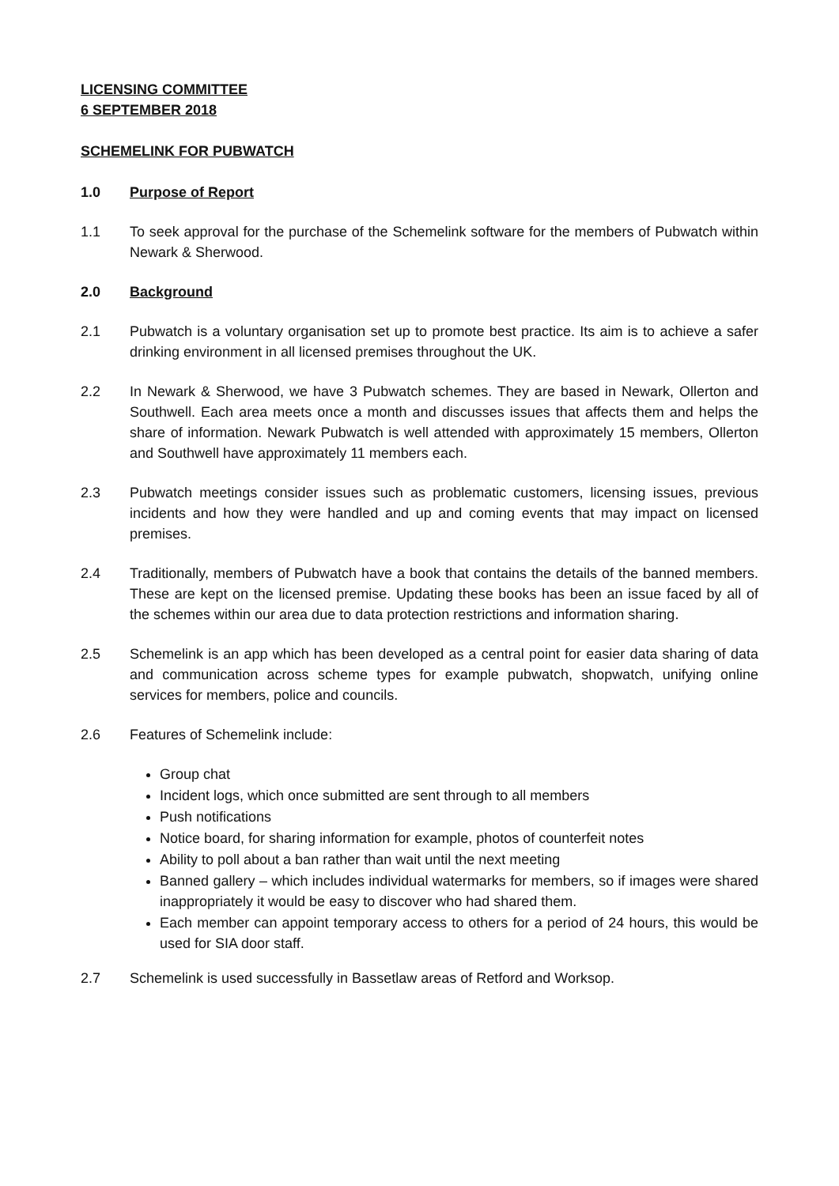LICENSING COMMITTEE
6 SEPTEMBER 2018
SCHEMELINK FOR PUBWATCH
1.0 Purpose of Report
1.1 To seek approval for the purchase of the Schemelink software for the members of Pubwatch within Newark & Sherwood.
2.0 Background
2.1 Pubwatch is a voluntary organisation set up to promote best practice. Its aim is to achieve a safer drinking environment in all licensed premises throughout the UK.
2.2 In Newark & Sherwood, we have 3 Pubwatch schemes. They are based in Newark, Ollerton and Southwell. Each area meets once a month and discusses issues that affects them and helps the share of information. Newark Pubwatch is well attended with approximately 15 members, Ollerton and Southwell have approximately 11 members each.
2.3 Pubwatch meetings consider issues such as problematic customers, licensing issues, previous incidents and how they were handled and up and coming events that may impact on licensed premises.
2.4 Traditionally, members of Pubwatch have a book that contains the details of the banned members. These are kept on the licensed premise. Updating these books has been an issue faced by all of the schemes within our area due to data protection restrictions and information sharing.
2.5 Schemelink is an app which has been developed as a central point for easier data sharing of data and communication across scheme types for example pubwatch, shopwatch, unifying online services for members, police and councils.
2.6 Features of Schemelink include:
Group chat
Incident logs, which once submitted are sent through to all members
Push notifications
Notice board, for sharing information for example, photos of counterfeit notes
Ability to poll about a ban rather than wait until the next meeting
Banned gallery – which includes individual watermarks for members, so if images were shared inappropriately it would be easy to discover who had shared them.
Each member can appoint temporary access to others for a period of 24 hours, this would be used for SIA door staff.
2.7 Schemelink is used successfully in Bassetlaw areas of Retford and Worksop.